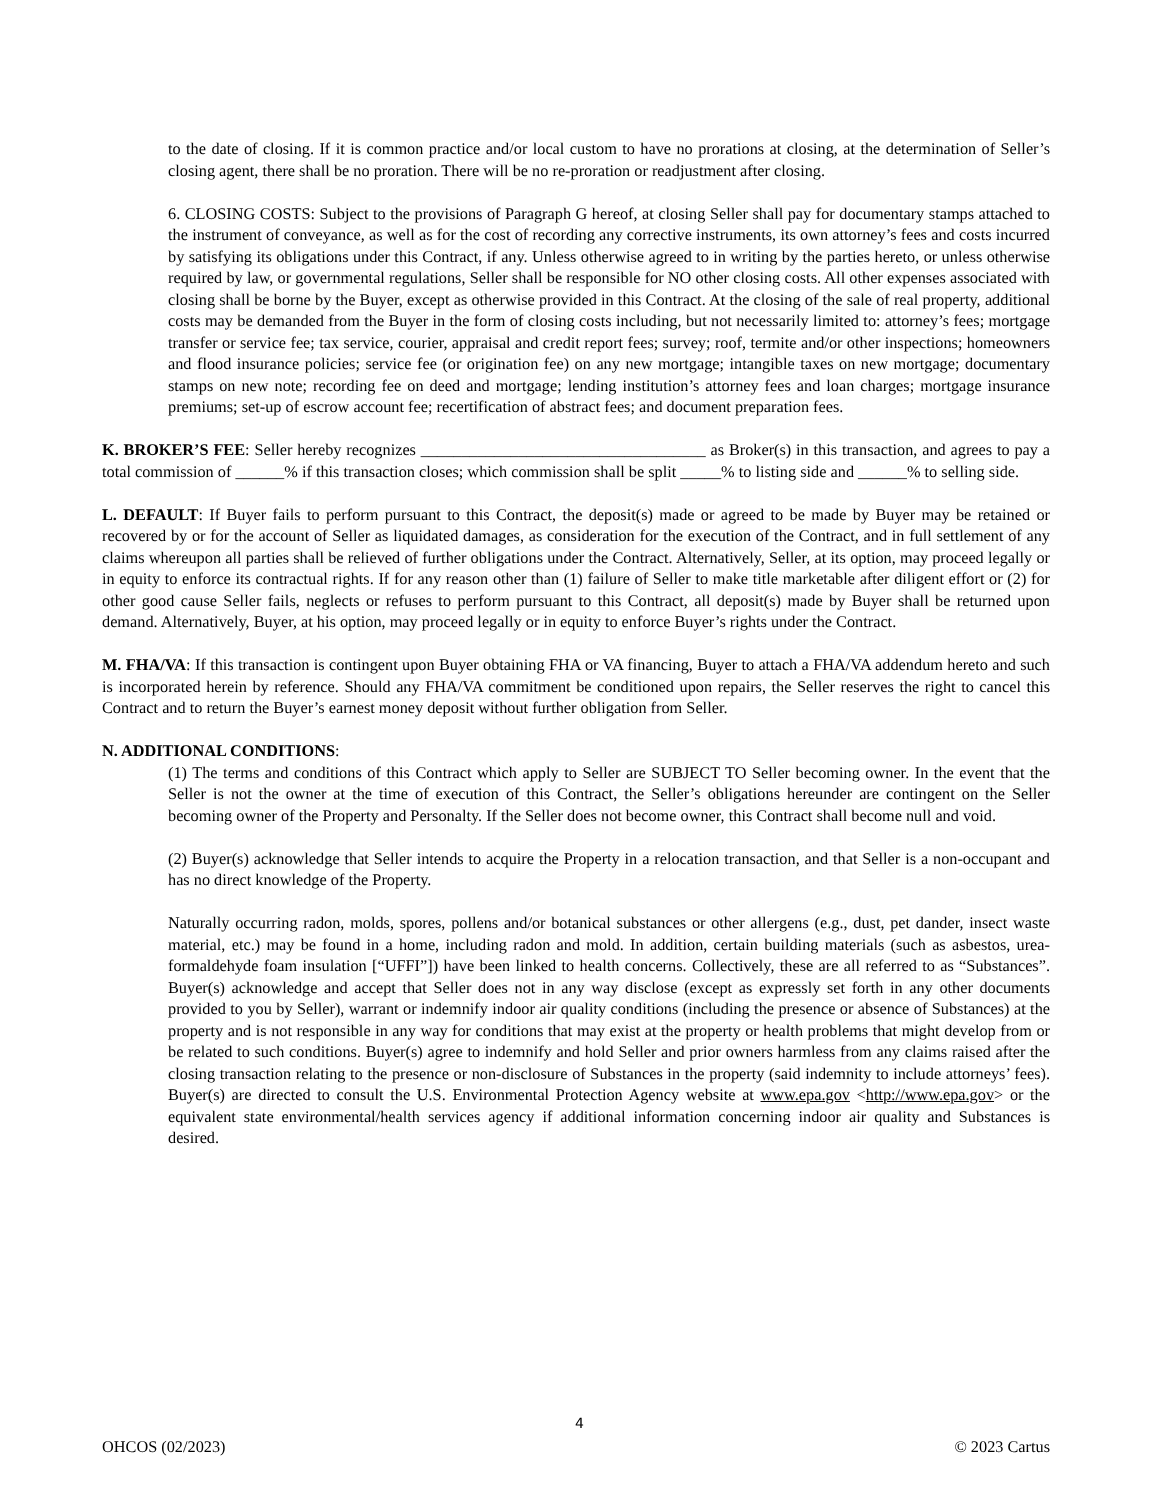to the date of closing. If it is common practice and/or local custom to have no prorations at closing, at the determination of Seller’s closing agent, there shall be no proration. There will be no re-proration or readjustment after closing.
6. CLOSING COSTS: Subject to the provisions of Paragraph G hereof, at closing Seller shall pay for documentary stamps attached to the instrument of conveyance, as well as for the cost of recording any corrective instruments, its own attorney’s fees and costs incurred by satisfying its obligations under this Contract, if any. Unless otherwise agreed to in writing by the parties hereto, or unless otherwise required by law, or governmental regulations, Seller shall be responsible for NO other closing costs. All other expenses associated with closing shall be borne by the Buyer, except as otherwise provided in this Contract. At the closing of the sale of real property, additional costs may be demanded from the Buyer in the form of closing costs including, but not necessarily limited to: attorney’s fees; mortgage transfer or service fee; tax service, courier, appraisal and credit report fees; survey; roof, termite and/or other inspections; homeowners and flood insurance policies; service fee (or origination fee) on any new mortgage; intangible taxes on new mortgage; documentary stamps on new note; recording fee on deed and mortgage; lending institution’s attorney fees and loan charges; mortgage insurance premiums; set-up of escrow account fee; recertification of abstract fees; and document preparation fees.
K. BROKER’S FEE: Seller hereby recognizes ___________________________________ as Broker(s) in this transaction, and agrees to pay a total commission of ______% if this transaction closes; which commission shall be split _____% to listing side and ______% to selling side.
L. DEFAULT: If Buyer fails to perform pursuant to this Contract, the deposit(s) made or agreed to be made by Buyer may be retained or recovered by or for the account of Seller as liquidated damages, as consideration for the execution of the Contract, and in full settlement of any claims whereupon all parties shall be relieved of further obligations under the Contract. Alternatively, Seller, at its option, may proceed legally or in equity to enforce its contractual rights. If for any reason other than (1) failure of Seller to make title marketable after diligent effort or (2) for other good cause Seller fails, neglects or refuses to perform pursuant to this Contract, all deposit(s) made by Buyer shall be returned upon demand. Alternatively, Buyer, at his option, may proceed legally or in equity to enforce Buyer’s rights under the Contract.
M. FHA/VA: If this transaction is contingent upon Buyer obtaining FHA or VA financing, Buyer to attach a FHA/VA addendum hereto and such is incorporated herein by reference. Should any FHA/VA commitment be conditioned upon repairs, the Seller reserves the right to cancel this Contract and to return the Buyer’s earnest money deposit without further obligation from Seller.
N. ADDITIONAL CONDITIONS:
(1) The terms and conditions of this Contract which apply to Seller are SUBJECT TO Seller becoming owner. In the event that the Seller is not the owner at the time of execution of this Contract, the Seller’s obligations hereunder are contingent on the Seller becoming owner of the Property and Personalty. If the Seller does not become owner, this Contract shall become null and void.
(2) Buyer(s) acknowledge that Seller intends to acquire the Property in a relocation transaction, and that Seller is a non-occupant and has no direct knowledge of the Property.
Naturally occurring radon, molds, spores, pollens and/or botanical substances or other allergens (e.g., dust, pet dander, insect waste material, etc.) may be found in a home, including radon and mold. In addition, certain building materials (such as asbestos, urea-formaldehyde foam insulation [“UFFI”]) have been linked to health concerns. Collectively, these are all referred to as “Substances”. Buyer(s) acknowledge and accept that Seller does not in any way disclose (except as expressly set forth in any other documents provided to you by Seller), warrant or indemnify indoor air quality conditions (including the presence or absence of Substances) at the property and is not responsible in any way for conditions that may exist at the property or health problems that might develop from or be related to such conditions. Buyer(s) agree to indemnify and hold Seller and prior owners harmless from any claims raised after the closing transaction relating to the presence or non-disclosure of Substances in the property (said indemnity to include attorneys’ fees). Buyer(s) are directed to consult the U.S. Environmental Protection Agency website at www.epa.gov <http://www.epa.gov> or the equivalent state environmental/health services agency if additional information concerning indoor air quality and Substances is desired.
4
OHCOS (02/2023) © 2023 Cartus